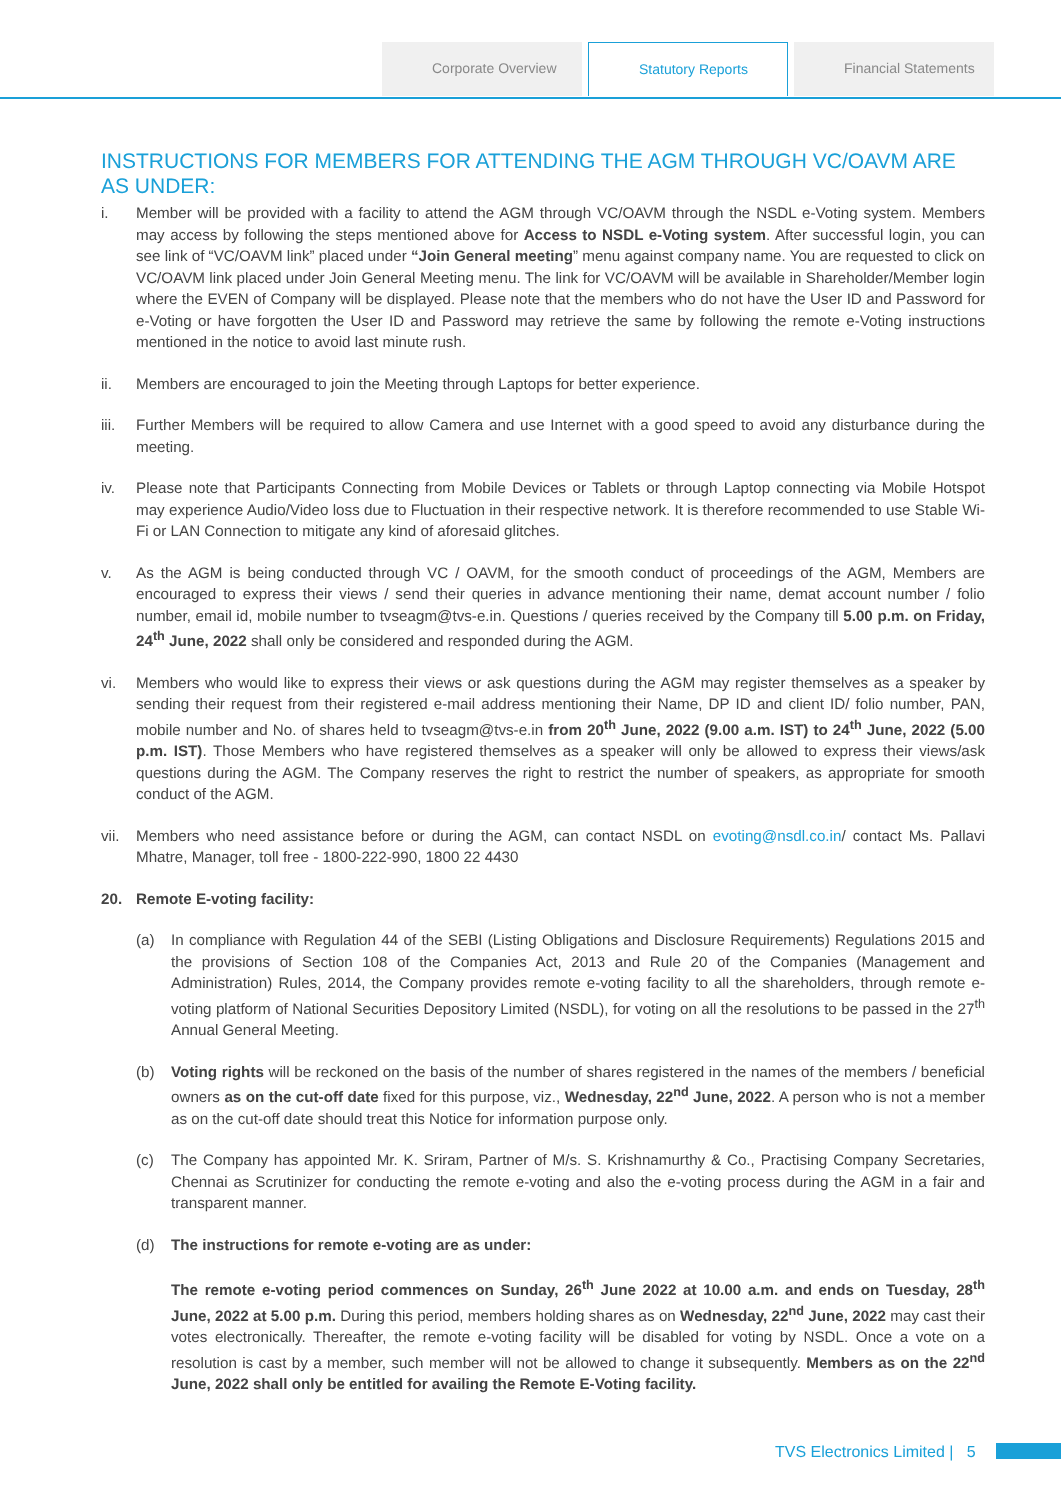Corporate Overview Statutory Reports Financial Statements
INSTRUCTIONS FOR MEMBERS FOR ATTENDING THE AGM THROUGH VC/OAVM ARE AS UNDER:
i. Member will be provided with a facility to attend the AGM through VC/OAVM through the NSDL e-Voting system. Members may access by following the steps mentioned above for Access to NSDL e-Voting system. After successful login, you can see link of “VC/OAVM link” placed under “Join General meeting” menu against company name. You are requested to click on VC/OAVM link placed under Join General Meeting menu. The link for VC/OAVM will be available in Shareholder/Member login where the EVEN of Company will be displayed. Please note that the members who do not have the User ID and Password for e-Voting or have forgotten the User ID and Password may retrieve the same by following the remote e-Voting instructions mentioned in the notice to avoid last minute rush.
ii. Members are encouraged to join the Meeting through Laptops for better experience.
iii.
Further Members will be required to allow Camera and use Internet with a good speed to avoid any disturbance during the meeting.
iv. Please note that Participants Connecting from Mobile Devices or Tablets or through Laptop connecting via Mobile Hotspot may experience Audio/Video loss due to Fluctuation in their respective network. It is therefore recommended to use Stable Wi-Fi or LAN Connection to mitigate any kind of aforesaid glitches.
v. As the AGM is being conducted through VC / OAVM, for the smooth conduct of proceedings of the AGM, Members are encouraged to express their views / send their queries in advance mentioning their name, demat account number / folio number, email id, mobile number to tvseagm@tvs-e.in. Questions / queries received by the Company till 5.00 p.m. on Friday, 24<sup>th</sup> June, 2022 shall only be considered and responded during the AGM.
vi. Members who would like to express their views or ask questions during the AGM may register themselves as a speaker by sending their request from their registered e-mail address mentioning their Name, DP ID and client ID/ folio number, PAN, mobile number and No. of shares held to tvseagm@tvs-e.in from 20<sup>th</sup> June, 2022 (9.00 a.m. IST) to 24<sup>th</sup> June, 2022 (5.00 p.m. IST). Those Members who have registered themselves as a speaker will only be allowed to express their views/ask questions during the AGM. The Company reserves the right to restrict the number of speakers, as appropriate for smooth conduct of the AGM.
vii.
Members who need assistance before or during the AGM, can contact NSDL on evoting@nsdl.co.in/ contact Ms. Pallavi Mhatre, Manager, toll free - 1800-222-990, 1800 22 4430
20. Remote E-voting facility:
(a) In compliance with Regulation 44 of the SEBI (Listing Obligations and Disclosure Requirements) Regulations 2015 and the provisions of Section 108 of the Companies Act, 2013 and Rule 20 of the Companies (Management and Administration) Rules, 2014, the Company provides remote e-voting facility to all the shareholders, through remote e-voting platform of National Securities Depository Limited (NSDL), for voting on all the resolutions to be passed in the 27<sup>th</sup> Annual General Meeting.
(b) Voting rights will be reckoned on the basis of the number of shares registered in the names of the members / beneficial owners as on the cut-off date fixed for this purpose, viz., Wednesday, 22<sup>nd</sup> June, 2022. A person who is not a member as on the cut-off date should treat this Notice for information purpose only.
(c) The Company has appointed Mr. K. Sriram, Partner of M/s. S. Krishnamurthy & Co., Practising Company Secretaries, Chennai as Scrutinizer for conducting the remote e-voting and also the e-voting process during the AGM in a fair and transparent manner.
(d) The instructions for remote e-voting are as under:
The remote e-voting period commences on Sunday, 26<sup>th</sup> June 2022 at 10.00 a.m. and ends on Tuesday, 28<sup>th</sup> June, 2022 at 5.00 p.m. During this period, members holding shares as on Wednesday, 22<sup>nd</sup> June, 2022 may cast their votes electronically. Thereafter, the remote e-voting facility will be disabled for voting by NSDL. Once a vote on a resolution is cast by a member, such member will not be allowed to change it subsequently. Members as on the 22<sup>nd</sup> June, 2022 shall only be entitled for availing the Remote E-Voting facility.
TVS Electronics Limited | 5